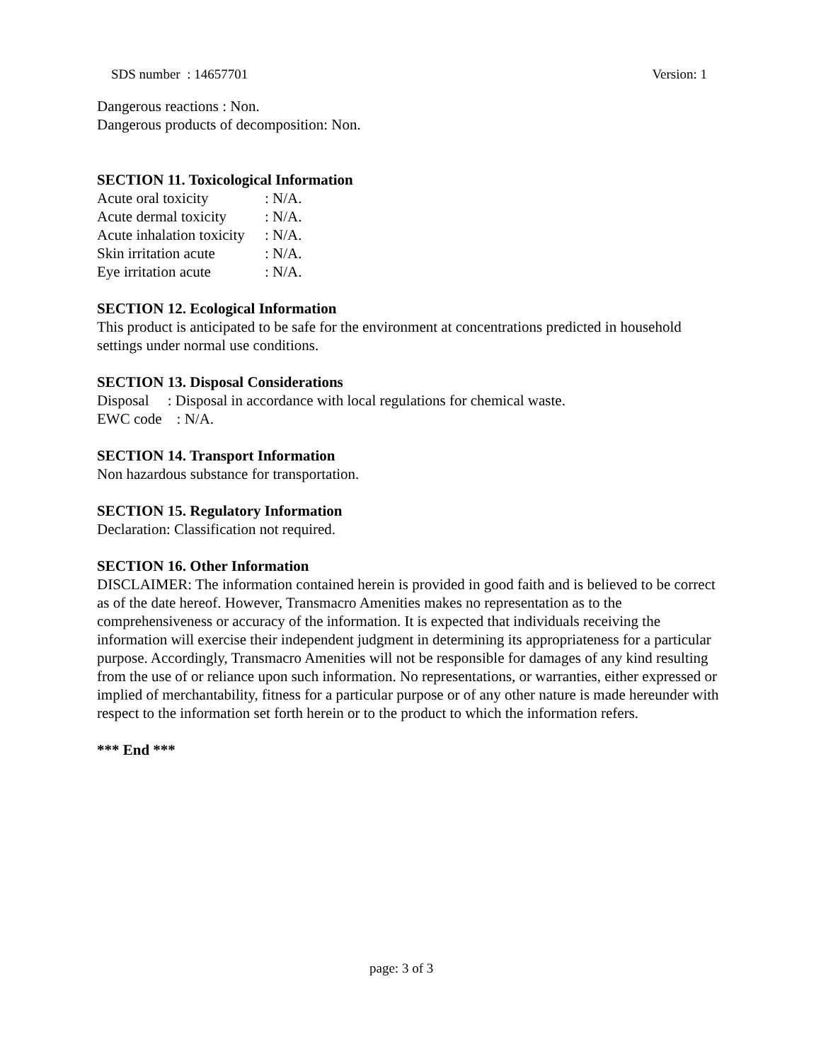SDS number : 14657701 Version: 1
Dangerous reactions : Non.
Dangerous products of decomposition: Non.
SECTION 11. Toxicological Information
Acute oral toxicity: N/A.
Acute dermal toxicity: N/A.
Acute inhalation toxicity: N/A.
Skin irritation acute: N/A.
Eye irritation acute: N/A.
SECTION 12. Ecological Information
This product is anticipated to be safe for the environment at concentrations predicted in household settings under normal use conditions.
SECTION 13. Disposal Considerations
Disposal : Disposal in accordance with local regulations for chemical waste.
EWC code : N/A.
SECTION 14. Transport Information
Non hazardous substance for transportation.
SECTION 15. Regulatory Information
Declaration: Classification not required.
SECTION 16. Other Information
DISCLAIMER: The information contained herein is provided in good faith and is believed to be correct as of the date hereof. However, Transmacro Amenities makes no representation as to the comprehensiveness or accuracy of the information. It is expected that individuals receiving the information will exercise their independent judgment in determining its appropriateness for a particular purpose. Accordingly, Transmacro Amenities will not be responsible for damages of any kind resulting from the use of or reliance upon such information. No representations, or warranties, either expressed or implied of merchantability, fitness for a particular purpose or of any other nature is made hereunder with respect to the information set forth herein or to the product to which the information refers.
*** End ***
page: 3 of 3